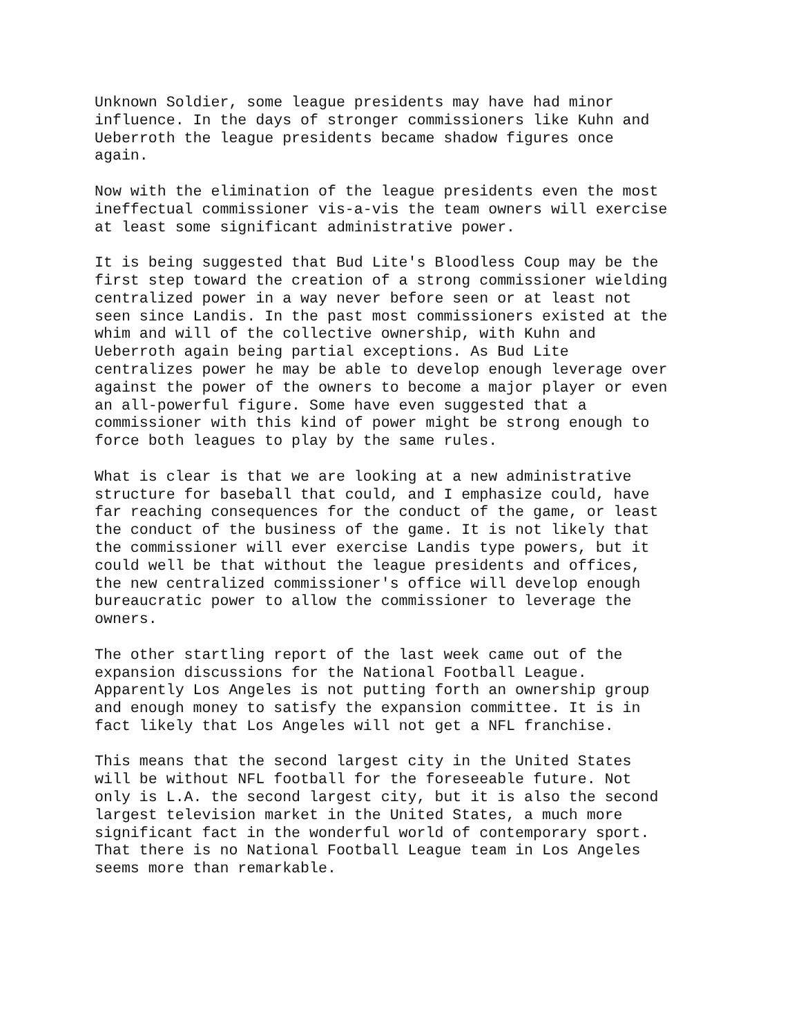Unknown Soldier, some league presidents may have had minor influence. In the days of stronger commissioners like Kuhn and Ueberroth the league presidents became shadow figures once again.
Now with the elimination of the league presidents even the most ineffectual commissioner vis-a-vis the team owners will exercise at least some significant administrative power.
It is being suggested that Bud Lite's Bloodless Coup may be the first step toward the creation of a strong commissioner wielding centralized power in a way never before seen or at least not seen since Landis. In the past most commissioners existed at the whim and will of the collective ownership, with Kuhn and Ueberroth again being partial exceptions. As Bud Lite centralizes power he may be able to develop enough leverage over against the power of the owners to become a major player or even an all-powerful figure. Some have even suggested that a commissioner with this kind of power might be strong enough to force both leagues to play by the same rules.
What is clear is that we are looking at a new administrative structure for baseball that could, and I emphasize could, have far reaching consequences for the conduct of the game, or least the conduct of the business of the game. It is not likely that the commissioner will ever exercise Landis type powers, but it could well be that without the league presidents and offices, the new centralized commissioner's office will develop enough bureaucratic power to allow the commissioner to leverage the owners.
The other startling report of the last week came out of the expansion discussions for the National Football League. Apparently Los Angeles is not putting forth an ownership group and enough money to satisfy the expansion committee. It is in fact likely that Los Angeles will not get a NFL franchise.
This means that the second largest city in the United States will be without NFL football for the foreseeable future. Not only is L.A. the second largest city, but it is also the second largest television market in the United States, a much more significant fact in the wonderful world of contemporary sport. That there is no National Football League team in Los Angeles seems more than remarkable.